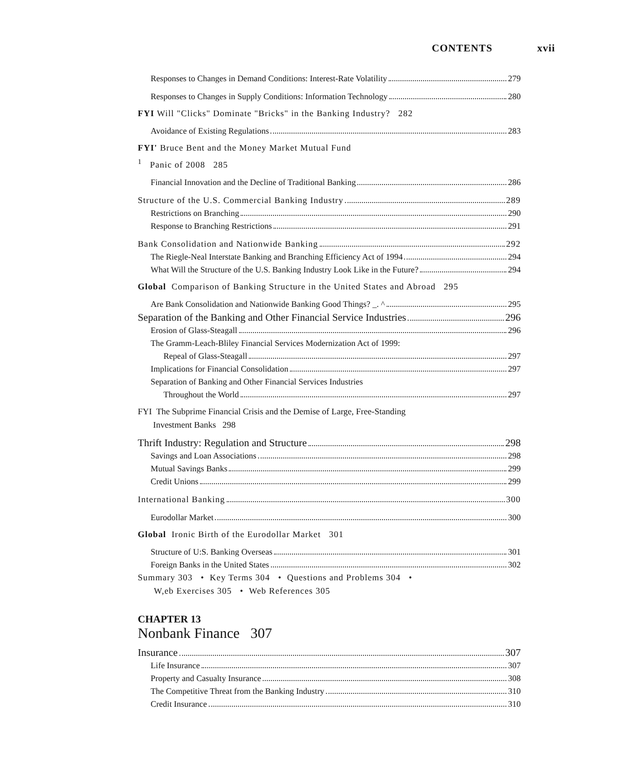CONTENTS xvii
Responses to Changes in Demand Conditions: Interest-Rate Volatility 279
Responses to Changes in Supply Conditions: Information Technology 280
FYI Will "Clicks" Dominate "Bricks" in the Banking Industry? 282
Avoidance of Existing Regulations 283
FYI' Bruce Bent and the Money Market Mutual Fund
<sup>1</sup> Panic of 2008 285
Financial Innovation and the Decline of Traditional Banking 286
Structure of the U.S. Commercial Banking Industry 289
Restrictions on Branching 290
Response to Branching Restrictions 291
Bank Consolidation and Nationwide Banking 292
The Riegle-Neal Interstate Banking and Branching Efficiency Act of 1994 294
What Will the Structure of the U.S. Banking Industry Look Like in the Future? 294
Global Comparison of Banking Structure in the United States and Abroad 295
Are Bank Consolidation and Nationwide Banking Good Things? _. ^ 295
Separation of the Banking and Other Financial Service Industries 296
Erosion of Glass-Steagall 296
The Gramm-Leach-Bliley Financial Services Modernization Act of 1999:
Repeal of Glass-Steagall 297
Implications for Financial Consolidation 297
Separation of Banking and Other Financial Services Industries
Throughout the World 297
FYI The Subprime Financial Crisis and the Demise of Large, Free-Standing
Investment Banks 298
Thrift Industry: Regulation and Structure 298
Savings and Loan Associations 298
Mutual Savings Banks 299
Credit Unions 299
International Banking 300
Eurodollar Market 300
Global Ironic Birth of the Eurodollar Market 301
Structure of U:S. Banking Overseas 301
Foreign Banks in the United States 302
Summary 303 • Key Terms 304 • Questions and Problems 304 •
W,eb Exercises 305 • Web References 305
CHAPTER 13
Nonbank Finance 307
Insurance 307
Life Insurance 307
Property and Casualty Insurance 308
The Competitive Threat from the Banking Industry 310
Credit Insurance 310